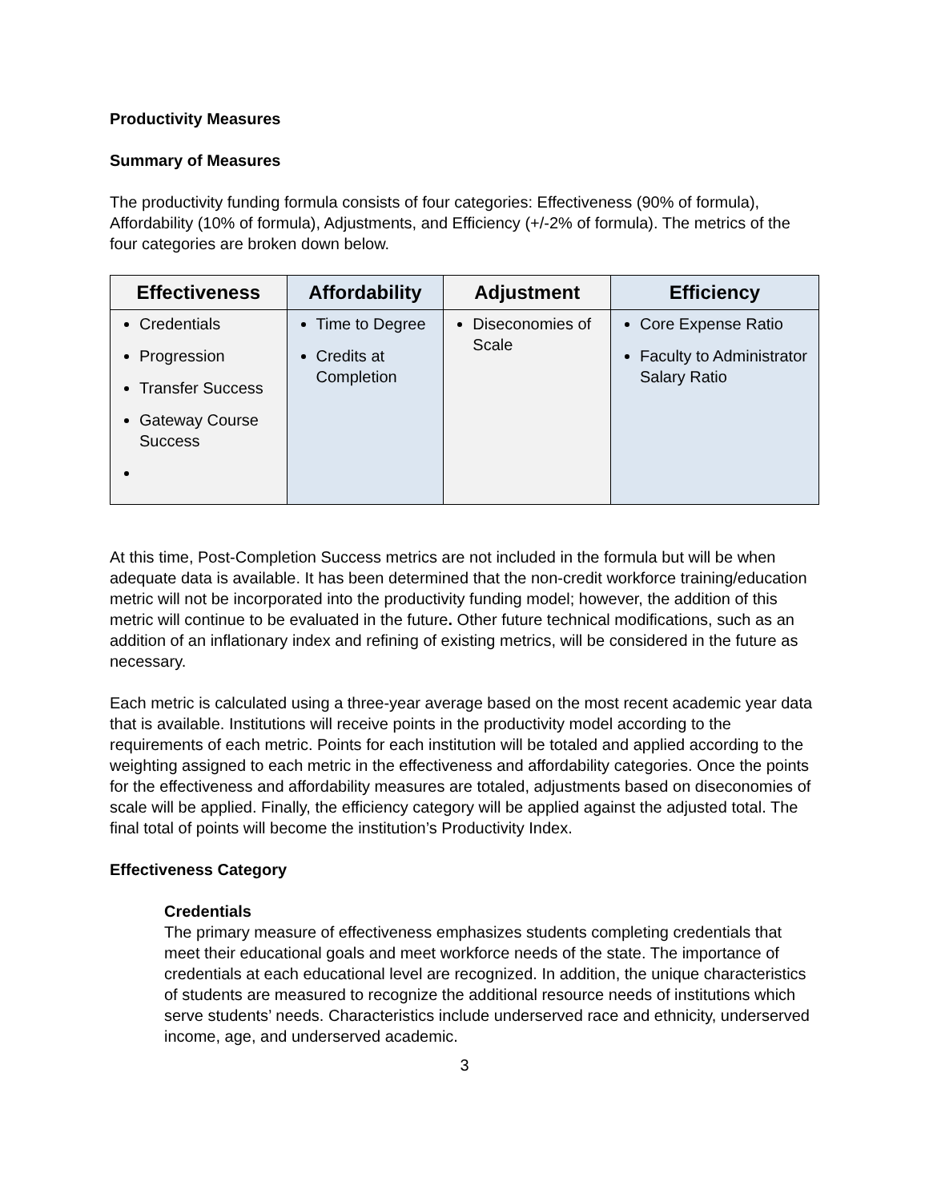Productivity Measures
Summary of Measures
The productivity funding formula consists of four categories: Effectiveness (90% of formula), Affordability (10% of formula), Adjustments, and Efficiency (+/-2% of formula). The metrics of the four categories are broken down below.
| Effectiveness | Affordability | Adjustment | Efficiency |
| --- | --- | --- | --- |
| Credentials Progression Transfer Success Gateway Course Success | Time to Degree Credits at Completion | Diseconomies of Scale | Core Expense Ratio Faculty to Administrator Salary Ratio |
At this time, Post-Completion Success metrics are not included in the formula but will be when adequate data is available. It has been determined that the non-credit workforce training/education metric will not be incorporated into the productivity funding model; however, the addition of this metric will continue to be evaluated in the future. Other future technical modifications, such as an addition of an inflationary index and refining of existing metrics, will be considered in the future as necessary.
Each metric is calculated using a three-year average based on the most recent academic year data that is available. Institutions will receive points in the productivity model according to the requirements of each metric. Points for each institution will be totaled and applied according to the weighting assigned to each metric in the effectiveness and affordability categories. Once the points for the effectiveness and affordability measures are totaled, adjustments based on diseconomies of scale will be applied. Finally, the efficiency category will be applied against the adjusted total. The final total of points will become the institution’s Productivity Index.
Effectiveness Category
Credentials
The primary measure of effectiveness emphasizes students completing credentials that meet their educational goals and meet workforce needs of the state. The importance of credentials at each educational level are recognized. In addition, the unique characteristics of students are measured to recognize the additional resource needs of institutions which serve students’ needs. Characteristics include underserved race and ethnicity, underserved income, age, and underserved academic.
3